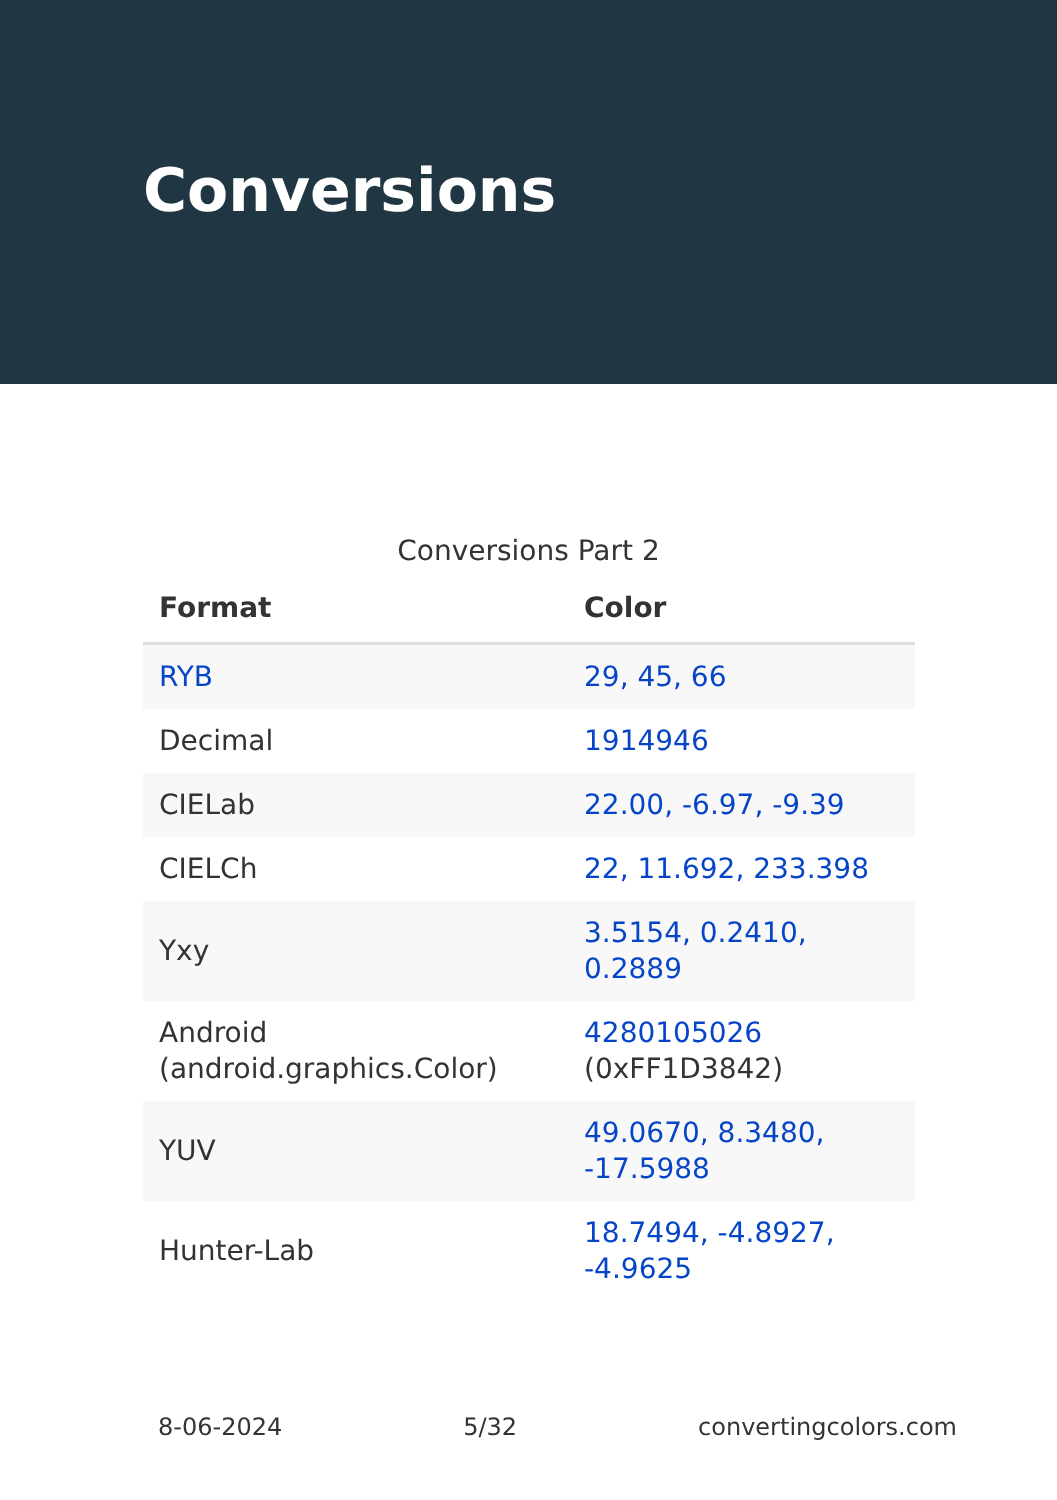Conversions
Conversions Part 2
| Format | Color |
| --- | --- |
| RYB | 29, 45, 66 |
| Decimal | 1914946 |
| CIELab | 22.00, -6.97, -9.39 |
| CIELCh | 22, 11.692, 233.398 |
| Yxy | 3.5154, 0.2410, 0.2889 |
| Android (android.graphics.Color) | 4280105026 (0xFF1D3842) |
| YUV | 49.0670, 8.3480, -17.5988 |
| Hunter-Lab | 18.7494, -4.8927, -4.9625 |
8-06-2024 5/32 convertingcolors.com